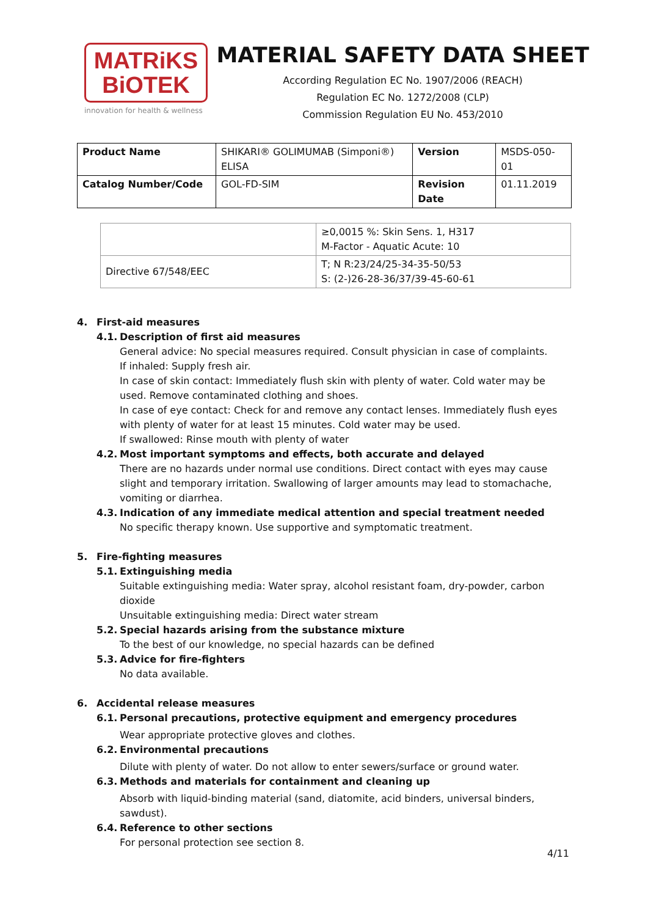MATRiKS
BiOTEK
innovation for health & wellness
MATERIAL SAFETY DATA SHEET
According Regulation EC No. 1907/2006 (REACH)
Regulation EC No. 1272/2008 (CLP)
Commission Regulation EU No. 453/2010
| Product Name | SHIKARI® GOLIMUMAB (Simponi®) ELISA | Version | MSDS-050-01 |
| Catalog Number/Code | GOL-FD-SIM | Revision Date | 01.11.2019 |
| | ≥0,0015 %: Skin Sens. 1, H317 M-Factor - Aquatic Acute: 10 |
| Directive 67/548/EEC | T; N R:23/24/25-34-35-50/53 S: (2-)26-28-36/37/39-45-60-61 |
4. First-aid measures
4.1. Description of first aid measures
General advice: No special measures required. Consult physician in case of complaints.
If inhaled: Supply fresh air.
In case of skin contact: Immediately flush skin with plenty of water. Cold water may be used. Remove contaminated clothing and shoes.
In case of eye contact: Check for and remove any contact lenses. Immediately flush eyes with plenty of water for at least 15 minutes. Cold water may be used.
If swallowed: Rinse mouth with plenty of water
4.2. Most important symptoms and effects, both accurate and delayed
There are no hazards under normal use conditions. Direct contact with eyes may cause slight and temporary irritation. Swallowing of larger amounts may lead to stomachache, vomiting or diarrhea.
4.3. Indication of any immediate medical attention and special treatment needed
No specific therapy known. Use supportive and symptomatic treatment.
5. Fire-fighting measures
5.1. Extinguishing media
Suitable extinguishing media: Water spray, alcohol resistant foam, dry-powder, carbon dioxide
Unsuitable extinguishing media: Direct water stream
5.2. Special hazards arising from the substance mixture
To the best of our knowledge, no special hazards can be defined
5.3. Advice for fire-fighters
No data available.
6. Accidental release measures
6.1. Personal precautions, protective equipment and emergency procedures
Wear appropriate protective gloves and clothes.
6.2. Environmental precautions
Dilute with plenty of water. Do not allow to enter sewers/surface or ground water.
6.3. Methods and materials for containment and cleaning up
Absorb with liquid-binding material (sand, diatomite, acid binders, universal binders, sawdust).
6.4. Reference to other sections
For personal protection see section 8.
4/11